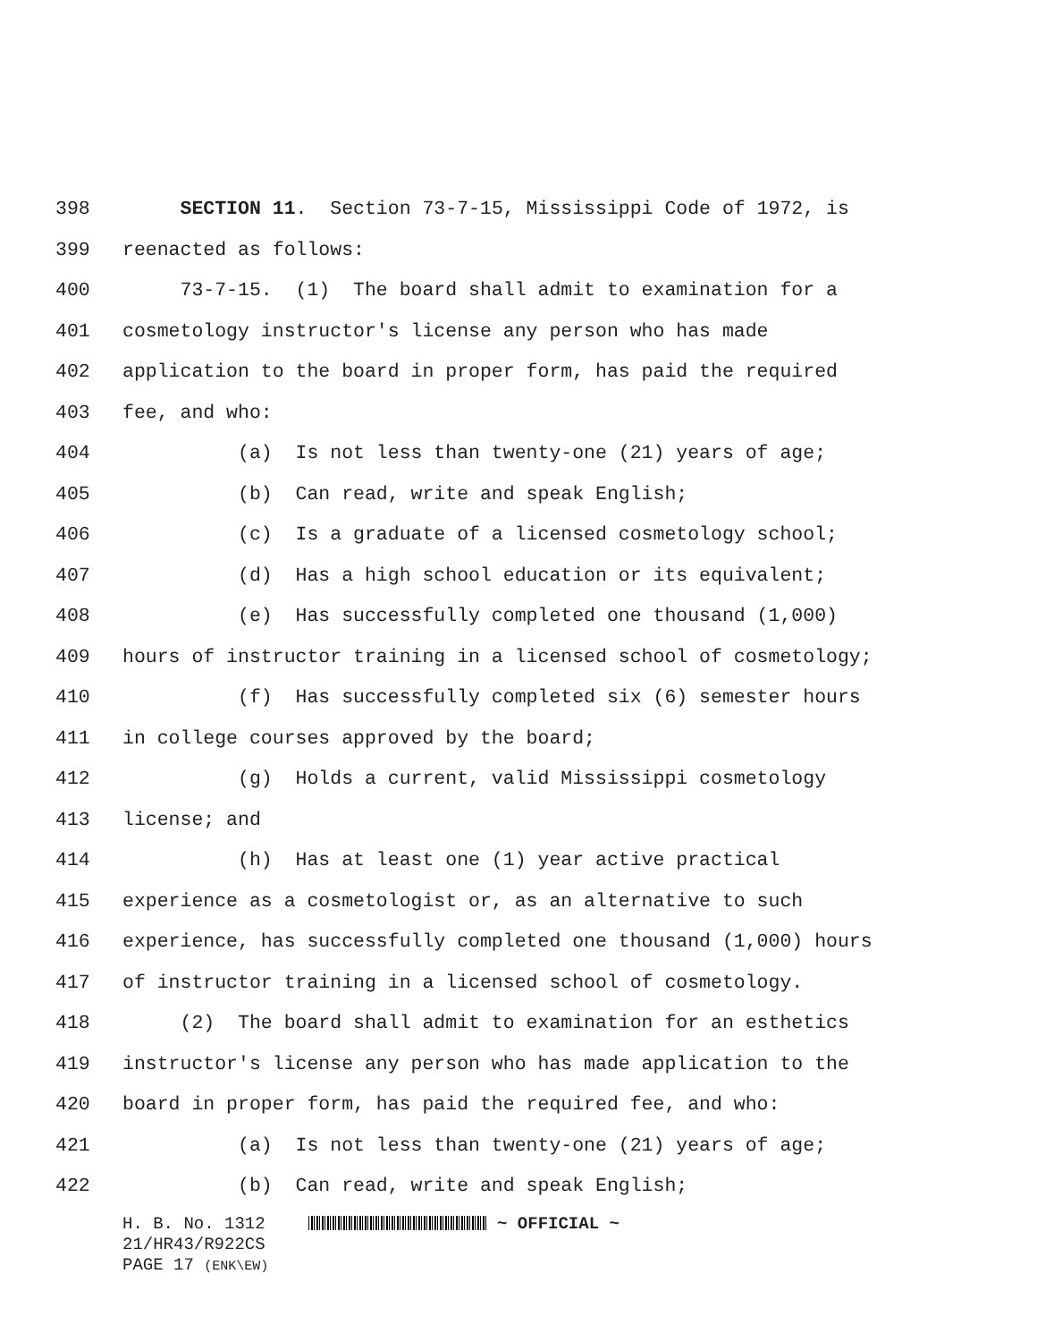398 SECTION 11. Section 73-7-15, Mississippi Code of 1972, is
399 reenacted as follows:
400 73-7-15. (1) The board shall admit to examination for a
401 cosmetology instructor's license any person who has made
402 application to the board in proper form, has paid the required
403 fee, and who:
404 (a) Is not less than twenty-one (21) years of age;
405 (b) Can read, write and speak English;
406 (c) Is a graduate of a licensed cosmetology school;
407 (d) Has a high school education or its equivalent;
408 (e) Has successfully completed one thousand (1,000)
409 hours of instructor training in a licensed school of cosmetology;
410 (f) Has successfully completed six (6) semester hours
411 in college courses approved by the board;
412 (g) Holds a current, valid Mississippi cosmetology
413 license; and
414 (h) Has at least one (1) year active practical
415 experience as a cosmetologist or, as an alternative to such
416 experience, has successfully completed one thousand (1,000) hours
417 of instructor training in a licensed school of cosmetology.
418 (2) The board shall admit to examination for an esthetics
419 instructor's license any person who has made application to the
420 board in proper form, has paid the required fee, and who:
421 (a) Is not less than twenty-one (21) years of age;
422 (b) Can read, write and speak English;
H. B. No. 1312 ~ OFFICIAL ~
21/HR43/R922CS
PAGE 17 (ENK\EW)